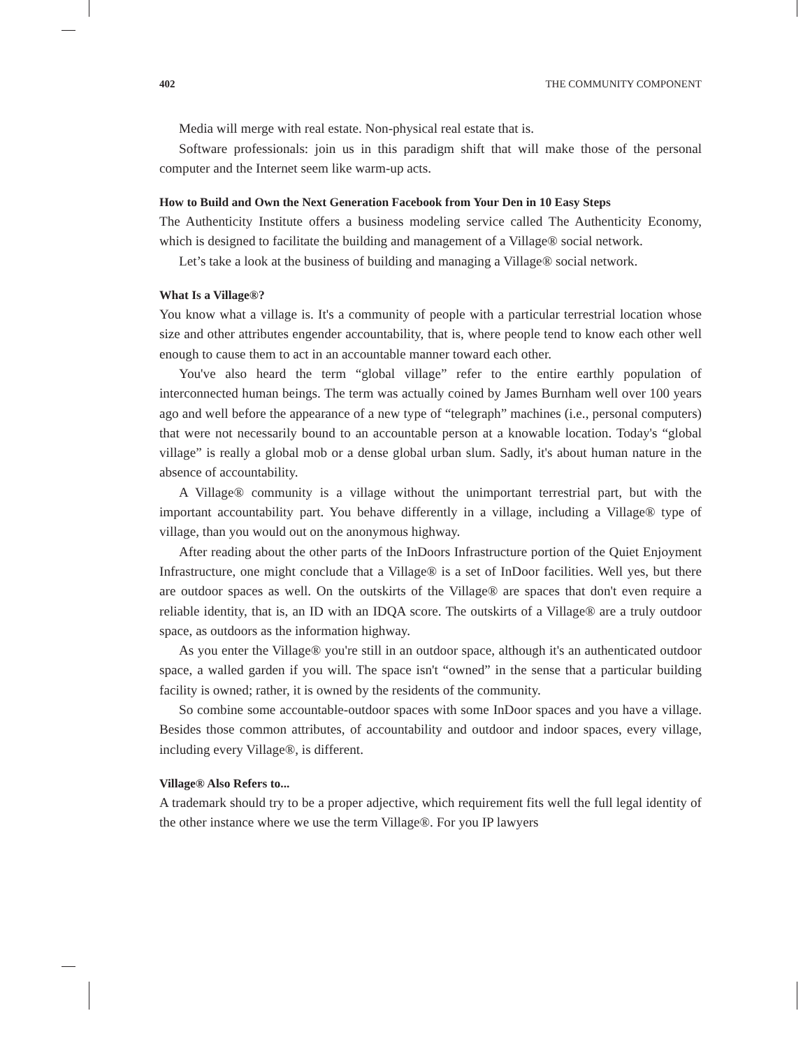402 THE COMMUNITY COMPONENT
Media will merge with real estate. Non-physical real estate that is.
Software professionals: join us in this paradigm shift that will make those of the personal computer and the Internet seem like warm-up acts.
How to Build and Own the Next Generation Facebook from Your Den in 10 Easy Steps
The Authenticity Institute offers a business modeling service called The Authenticity Economy, which is designed to facilitate the building and management of a Village® social network.
Let’s take a look at the business of building and managing a Village® social network.
What Is a Village®?
You know what a village is. It's a community of people with a particular terrestrial location whose size and other attributes engender accountability, that is, where people tend to know each other well enough to cause them to act in an accountable manner toward each other.
You've also heard the term “global village” refer to the entire earthly population of interconnected human beings. The term was actually coined by James Burnham well over 100 years ago and well before the appearance of a new type of “telegraph” machines (i.e., personal computers) that were not necessarily bound to an accountable person at a knowable location. Today's “global village” is really a global mob or a dense global urban slum. Sadly, it's about human nature in the absence of accountability.
A Village® community is a village without the unimportant terrestrial part, but with the important accountability part. You behave differently in a village, including a Village® type of village, than you would out on the anonymous highway.
After reading about the other parts of the InDoors Infrastructure portion of the Quiet Enjoyment Infrastructure, one might conclude that a Village® is a set of InDoor facilities. Well yes, but there are outdoor spaces as well. On the outskirts of the Village® are spaces that don't even require a reliable identity, that is, an ID with an IDQA score. The outskirts of a Village® are a truly outdoor space, as outdoors as the information highway.
As you enter the Village® you're still in an outdoor space, although it's an authenticated outdoor space, a walled garden if you will. The space isn't “owned” in the sense that a particular building facility is owned; rather, it is owned by the residents of the community.
So combine some accountable-outdoor spaces with some InDoor spaces and you have a village. Besides those common attributes, of accountability and outdoor and indoor spaces, every village, including every Village®, is different.
Village® Also Refers to...
A trademark should try to be a proper adjective, which requirement fits well the full legal identity of the other instance where we use the term Village®. For you IP lawyers